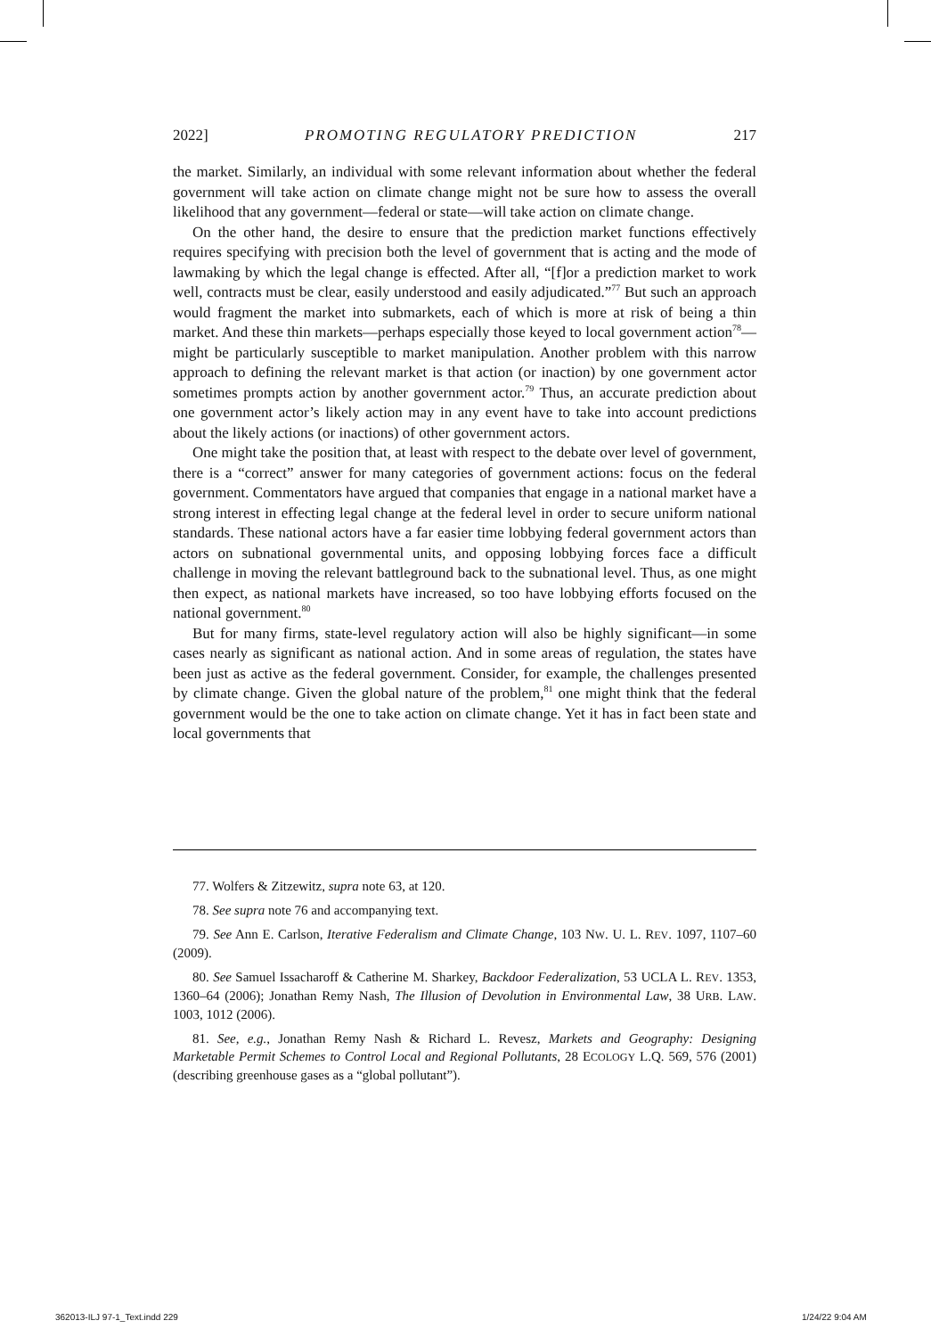2022] PROMOTING REGULATORY PREDICTION 217
the market. Similarly, an individual with some relevant information about whether the federal government will take action on climate change might not be sure how to assess the overall likelihood that any government—federal or state—will take action on climate change.
On the other hand, the desire to ensure that the prediction market functions effectively requires specifying with precision both the level of government that is acting and the mode of lawmaking by which the legal change is effected. After all, “[f]or a prediction market to work well, contracts must be clear, easily understood and easily adjudicated.”<sup>77</sup> But such an approach would fragment the market into submarkets, each of which is more at risk of being a thin market. And these thin markets—perhaps especially those keyed to local government action<sup>78</sup>—might be particularly susceptible to market manipulation. Another problem with this narrow approach to defining the relevant market is that action (or inaction) by one government actor sometimes prompts action by another government actor.<sup>79</sup> Thus, an accurate prediction about one government actor’s likely action may in any event have to take into account predictions about the likely actions (or inactions) of other government actors.
One might take the position that, at least with respect to the debate over level of government, there is a “correct” answer for many categories of government actions: focus on the federal government. Commentators have argued that companies that engage in a national market have a strong interest in effecting legal change at the federal level in order to secure uniform national standards. These national actors have a far easier time lobbying federal government actors than actors on subnational governmental units, and opposing lobbying forces face a difficult challenge in moving the relevant battleground back to the subnational level. Thus, as one might then expect, as national markets have increased, so too have lobbying efforts focused on the national government.<sup>80</sup>
But for many firms, state-level regulatory action will also be highly significant—in some cases nearly as significant as national action. And in some areas of regulation, the states have been just as active as the federal government. Consider, for example, the challenges presented by climate change. Given the global nature of the problem,<sup>81</sup> one might think that the federal government would be the one to take action on climate change. Yet it has in fact been state and local governments that
77. Wolfers & Zitzewitz, supra note 63, at 120.
78. See supra note 76 and accompanying text.
79. See Ann E. Carlson, Iterative Federalism and Climate Change, 103 NW. U. L. REV. 1097, 1107–60 (2009).
80. See Samuel Issacharoff & Catherine M. Sharkey, Backdoor Federalization, 53 UCLA L. REV. 1353, 1360–64 (2006); Jonathan Remy Nash, The Illusion of Devolution in Environmental Law, 38 URB. LAW. 1003, 1012 (2006).
81. See, e.g., Jonathan Remy Nash & Richard L. Revesz, Markets and Geography: Designing Marketable Permit Schemes to Control Local and Regional Pollutants, 28 ECOLOGY L.Q. 569, 576 (2001) (describing greenhouse gases as a “global pollutant”).
362013-ILJ 97-1_Text.indd 229 1/24/22 9:04 AM